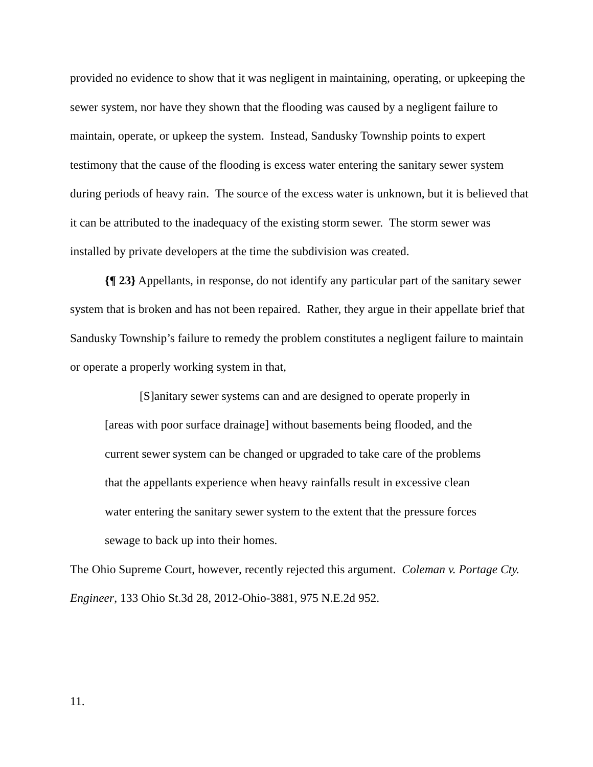provided no evidence to show that it was negligent in maintaining, operating, or upkeeping the sewer system, nor have they shown that the flooding was caused by a negligent failure to maintain, operate, or upkeep the system. Instead, Sandusky Township points to expert testimony that the cause of the flooding is excess water entering the sanitary sewer system during periods of heavy rain. The source of the excess water is unknown, but it is believed that it can be attributed to the inadequacy of the existing storm sewer. The storm sewer was installed by private developers at the time the subdivision was created.
{¶ 23} Appellants, in response, do not identify any particular part of the sanitary sewer system that is broken and has not been repaired. Rather, they argue in their appellate brief that Sandusky Township’s failure to remedy the problem constitutes a negligent failure to maintain or operate a properly working system in that,
[S]anitary sewer systems can and are designed to operate properly in [areas with poor surface drainage] without basements being flooded, and the current sewer system can be changed or upgraded to take care of the problems that the appellants experience when heavy rainfalls result in excessive clean water entering the sanitary sewer system to the extent that the pressure forces sewage to back up into their homes.
The Ohio Supreme Court, however, recently rejected this argument. Coleman v. Portage Cty. Engineer, 133 Ohio St.3d 28, 2012-Ohio-3881, 975 N.E.2d 952.
11.